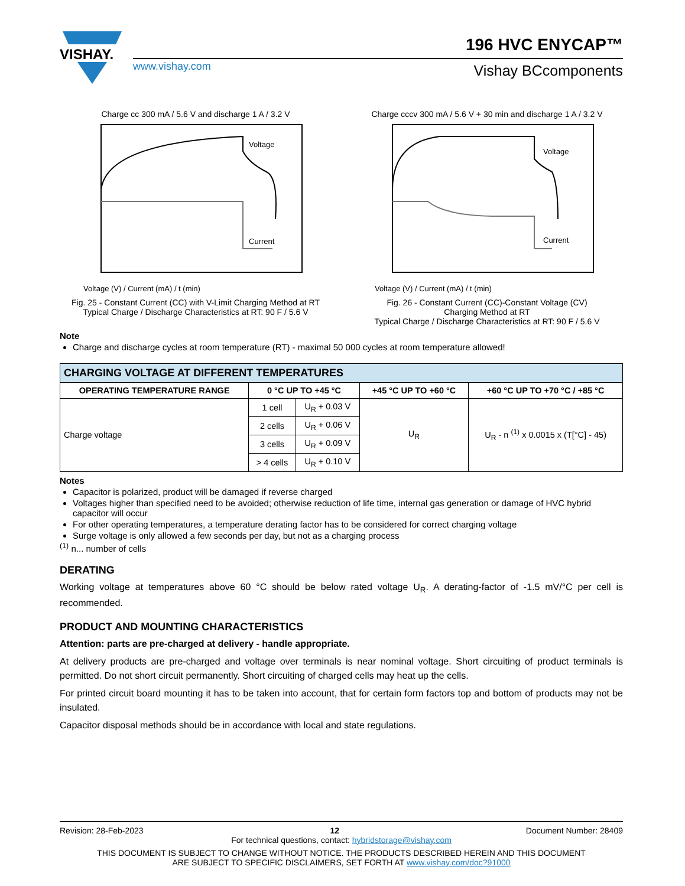VISHAY.
www.vishay.com
196 HVC ENYCAP™
Vishay BCcomponents
Charge cc 300 mA / 5.6 V and discharge 1 A / 3.2 V
Voltage
Current
Voltage (V) / Current (mA) / t (min)
Fig. 25 - Constant Current (CC) with V-Limit Charging Method at RT
Typical Charge / Discharge Characteristics at RT: 90 F / 5.6 V
Charge cccv 300 mA / 5.6 V + 30 min and discharge 1 A / 3.2 V
Voltage
Current
Voltage (V) / Current (mA) / t (min)
Fig. 26 - Constant Current (CC)-Constant Voltage (CV)
Charging Method at RT
Typical Charge / Discharge Characteristics at RT: 90 F / 5.6 V
Note
Charge and discharge cycles at room temperature (RT) - maximal 50 000 cycles at room temperature allowed!
| CHARGING VOLTAGE AT DIFFERENT TEMPERATURES | | | | |
| --- | --- | --- | --- | --- |
| OPERATING TEMPERATURE RANGE | 0 °C UP TO +45 °C | | +45 °C UP TO +60 °C | +60 °C UP TO +70 °C / +85 °C |
| Charge voltage | 1 cell | U<sub>R</sub> + 0.03 V | U<sub>R</sub> | U<sub>R</sub> - n <sup>(1)</sup> x 0.0015 x (T[°C] - 45) |
| | 2 cells | U<sub>R</sub> + 0.06 V | | |
| | 3 cells | U<sub>R</sub> + 0.09 V | | |
| | > 4 cells | U<sub>R</sub> + 0.10 V | | |
Notes
Capacitor is polarized, product will be damaged if reverse charged
Voltages higher than specified need to be avoided; otherwise reduction of life time, internal gas generation or damage of HVC hybrid capacitor will occur
For other operating temperatures, a temperature derating factor has to be considered for correct charging voltage
Surge voltage is only allowed a few seconds per day, but not as a charging process
<sup>(1)</sup> n... number of cells
DERATING
Working voltage at temperatures above 60 °C should be below rated voltage U<sub>R</sub>. A derating-factor of -1.5 mV/°C per cell is recommended.
PRODUCT AND MOUNTING CHARACTERISTICS
Attention: parts are pre-charged at delivery - handle appropriate.
At delivery products are pre-charged and voltage over terminals is near nominal voltage. Short circuiting of product terminals is permitted. Do not short circuit permanently. Short circuiting of charged cells may heat up the cells.
For printed circuit board mounting it has to be taken into account, that for certain form factors top and bottom of products may not be insulated.
Capacitor disposal methods should be in accordance with local and state regulations.
Revision: 28-Feb-2023 12 Document Number: 28409
For technical questions, contact: hybridstorage@vishay.com
THIS DOCUMENT IS SUBJECT TO CHANGE WITHOUT NOTICE. THE PRODUCTS DESCRIBED HEREIN AND THIS DOCUMENT
ARE SUBJECT TO SPECIFIC DISCLAIMERS, SET FORTH AT www.vishay.com/doc?91000